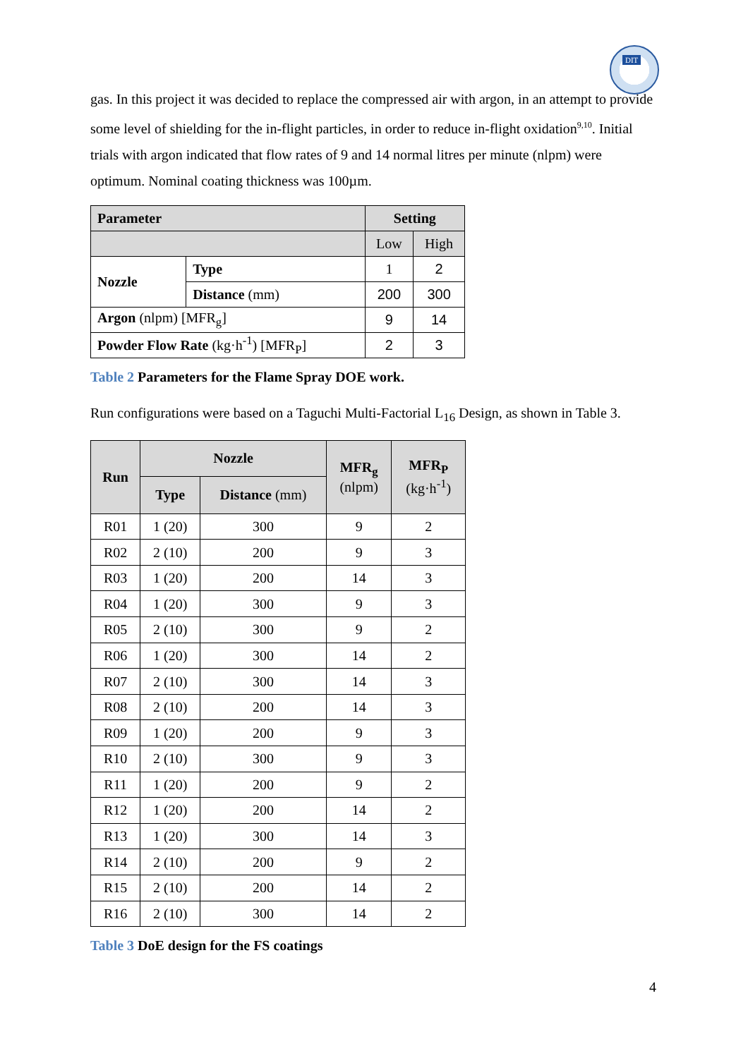DIT
gas. In this project it was decided to replace the compressed air with argon, in an attempt to provide some level of shielding for the in-flight particles, in order to reduce in-flight oxidation<sup>9,10</sup>. Initial trials with argon indicated that flow rates of 9 and 14 normal litres per minute (nlpm) were optimum. Nominal coating thickness was 100µm.
| Parameter | | Setting | |
| --- | --- | --- | --- |
| | | Low | High |
| Nozzle | Type | 1 | 2 |
| | Distance (mm) | 200 | 300 |
| Argon (nlpm) [MFR<sub>g</sub>] | | 9 | 14 |
| Powder Flow Rate (kg·h<sup>-1</sup>) [MFR<sub>P</sub>] | | 2 | 3 |
Table 2 Parameters for the Flame Spray DOE work.
Run configurations were based on a Taguchi Multi-Factorial L<sub>16</sub> Design, as shown in Table 3.
| Run | Nozzle | | MFR<sub>g</sub> (nlpm) | MFR<sub>P</sub> (kg·h<sup>-1</sup>) |
| --- | --- | --- | --- | --- |
| | Type | Distance (mm) | | |
| R01 | 1 (20) | 300 | 9 | 2 |
| R02 | 2 (10) | 200 | 9 | 3 |
| R03 | 1 (20) | 200 | 14 | 3 |
| R04 | 1 (20) | 300 | 9 | 3 |
| R05 | 2 (10) | 300 | 9 | 2 |
| R06 | 1 (20) | 300 | 14 | 2 |
| R07 | 2 (10) | 300 | 14 | 3 |
| R08 | 2 (10) | 200 | 14 | 3 |
| R09 | 1 (20) | 200 | 9 | 3 |
| R10 | 2 (10) | 300 | 9 | 3 |
| R11 | 1 (20) | 200 | 9 | 2 |
| R12 | 1 (20) | 200 | 14 | 2 |
| R13 | 1 (20) | 300 | 14 | 3 |
| R14 | 2 (10) | 200 | 9 | 2 |
| R15 | 2 (10) | 200 | 14 | 2 |
| R16 | 2 (10) | 300 | 14 | 2 |
Table 3 DoE design for the FS coatings
4